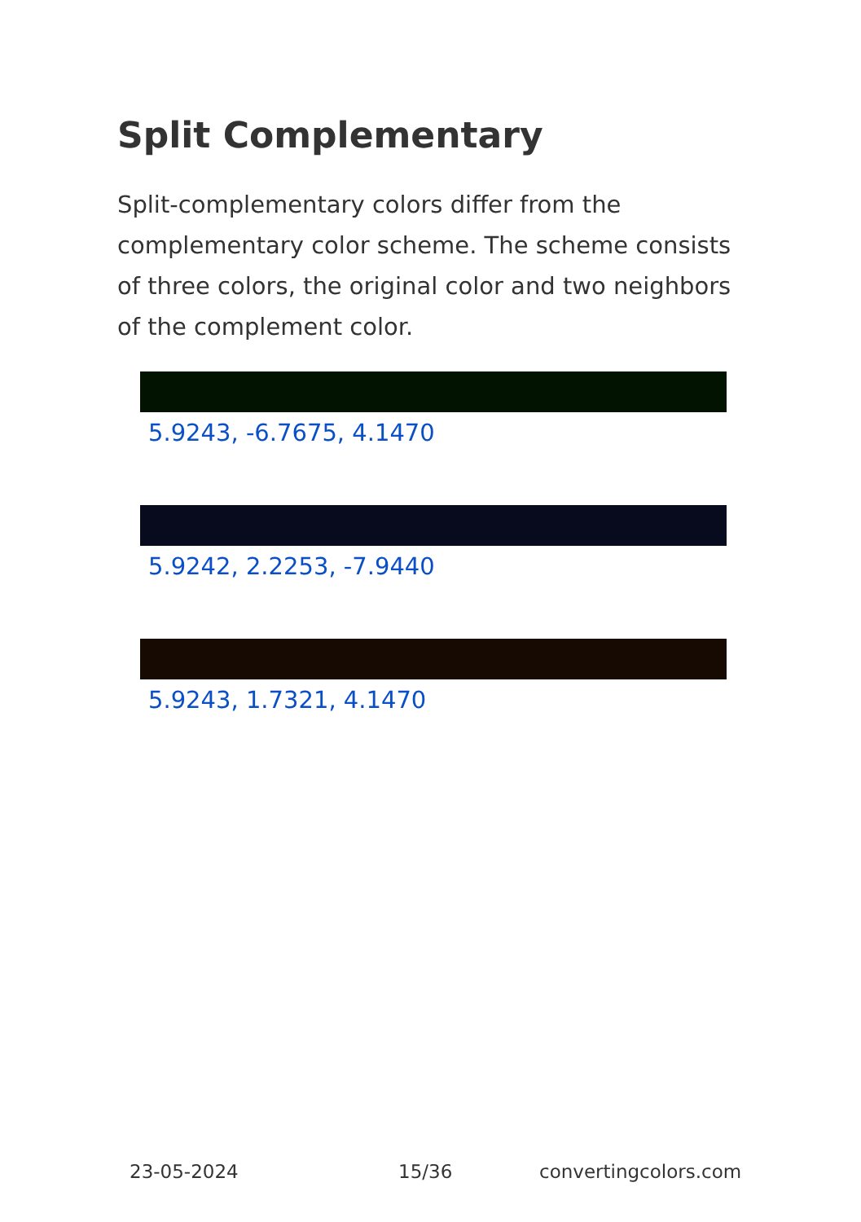Split Complementary
Split-complementary colors differ from the complementary color scheme. The scheme consists of three colors, the original color and two neighbors of the complement color.
5.9243, -6.7675, 4.1470
5.9242, 2.2253, -7.9440
5.9243, 1.7321, 4.1470
23-05-2024 15/36 convertingcolors.com